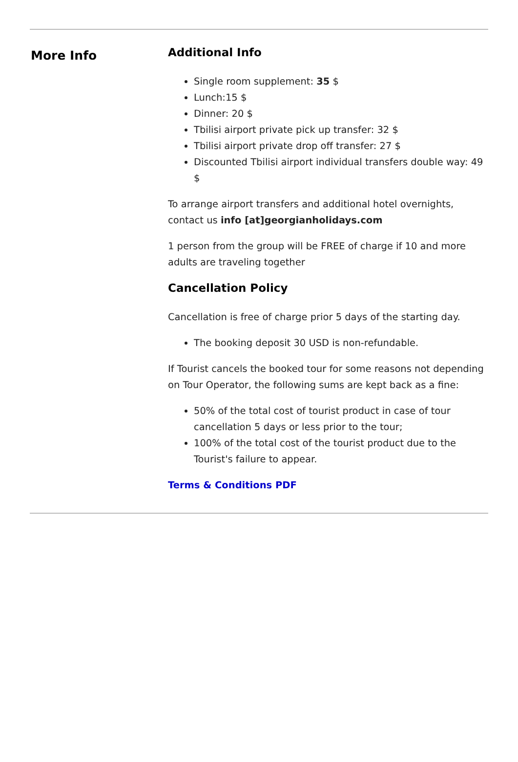More Info
Additional Info
Single room supplement: 35 $
Lunch:15 $
Dinner: 20 $
Tbilisi airport private pick up transfer: 32 $
Tbilisi airport private drop off transfer: 27 $
Discounted Tbilisi airport individual transfers double way: 49 $
To arrange airport transfers and additional hotel overnights, contact us info [at]georgianholidays.com
1 person from the group will be FREE of charge if 10 and more adults are traveling together
Cancellation Policy
Cancellation is free of charge prior 5 days of the starting day.
The booking deposit 30 USD is non-refundable.
If Tourist cancels the booked tour for some reasons not depending on Tour Operator, the following sums are kept back as a fine:
50% of the total cost of tourist product in case of tour cancellation 5 days or less prior to the tour;
100% of the total cost of the tourist product due to the Tourist's failure to appear.
Terms & Conditions PDF